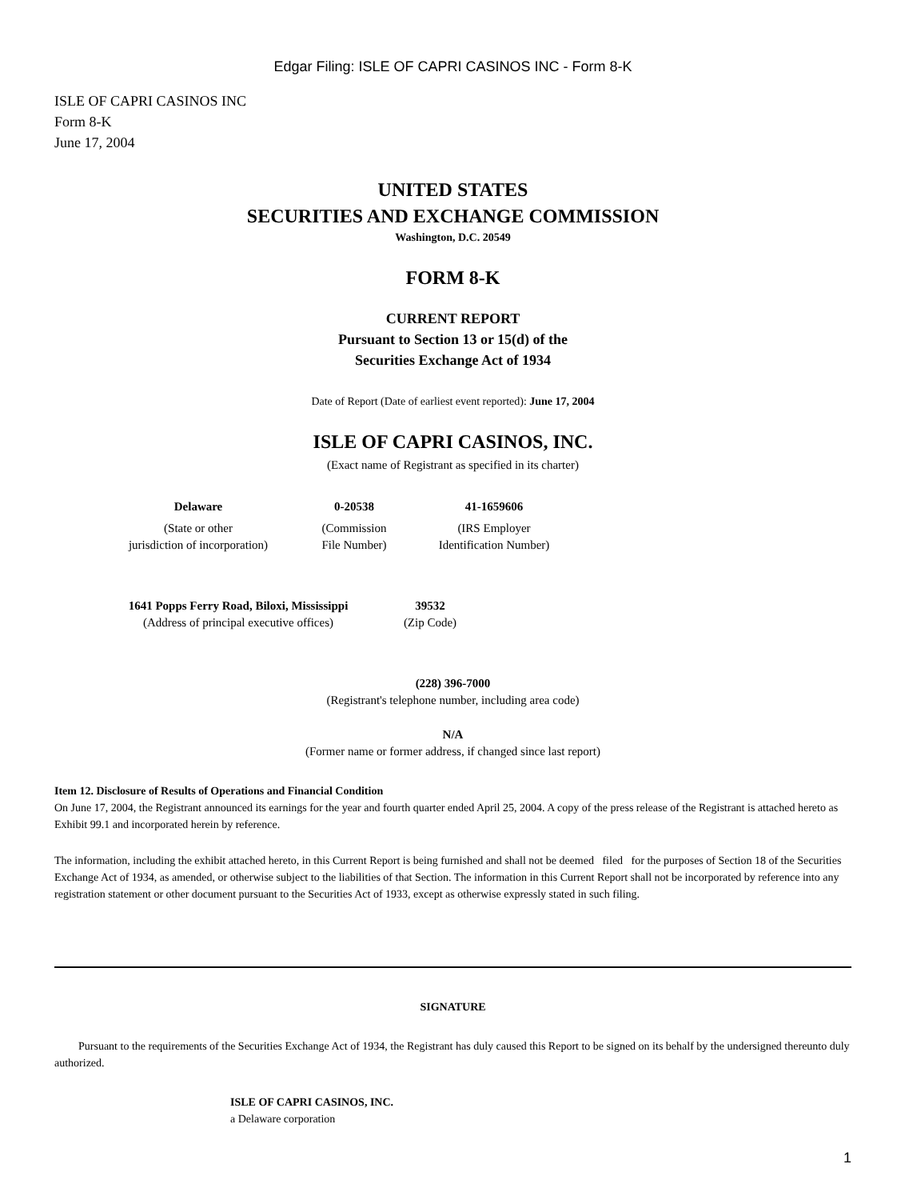Edgar Filing: ISLE OF CAPRI CASINOS INC - Form 8-K
ISLE OF CAPRI CASINOS INC
Form 8-K
June 17, 2004
UNITED STATES
SECURITIES AND EXCHANGE COMMISSION
Washington, D.C. 20549
FORM 8-K
CURRENT REPORT
Pursuant to Section 13 or 15(d) of the
Securities Exchange Act of 1934
Date of Report (Date of earliest event reported): June 17, 2004
ISLE OF CAPRI CASINOS, INC.
(Exact name of Registrant as specified in its charter)
| Delaware | 0-20538 | 41-1659606 |
| (State or other jurisdiction of incorporation) | (Commission File Number) | (IRS Employer Identification Number) |
| 1641 Popps Ferry Road, Biloxi, Mississippi | 39532 |
| (Address of principal executive offices) | (Zip Code) |
(228) 396-7000
(Registrant's telephone number, including area code)
N/A
(Former name or former address, if changed since last report)
Item 12. Disclosure of Results of Operations and Financial Condition
On June 17, 2004, the Registrant announced its earnings for the year and fourth quarter ended April 25, 2004. A copy of the press release of the Registrant is attached hereto as Exhibit 99.1 and incorporated herein by reference.
The information, including the exhibit attached hereto, in this Current Report is being furnished and shall not be deemed filed for the purposes of Section 18 of the Securities Exchange Act of 1934, as amended, or otherwise subject to the liabilities of that Section. The information in this Current Report shall not be incorporated by reference into any registration statement or other document pursuant to the Securities Act of 1933, except as otherwise expressly stated in such filing.
SIGNATURE
Pursuant to the requirements of the Securities Exchange Act of 1934, the Registrant has duly caused this Report to be signed on its behalf by the undersigned thereunto duly authorized.
ISLE OF CAPRI CASINOS, INC.
a Delaware corporation
1